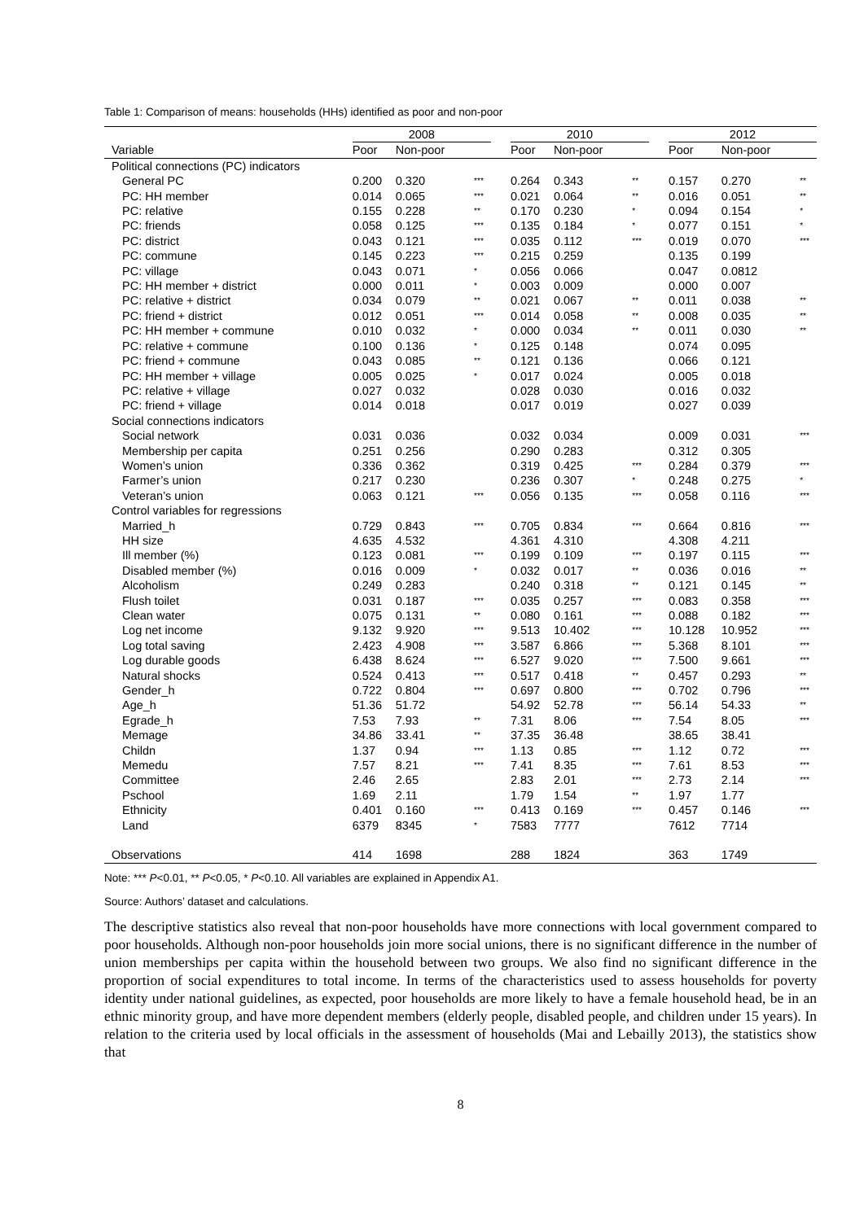Table 1: Comparison of means: households (HHs) identified as poor and non-poor
| | 2008 | | | | 2010 | | | | 2012 | | |
| --- | --- | --- | --- | --- | --- | --- | --- | --- | --- | --- | --- |
| Variable | Poor | Non-poor | | | Poor | Non-poor | | | Poor | Non-poor | |
| Political connections (PC) indicators | | | | | | | | | | | |
| General PC | 0.200 | 0.320 | *** | | 0.264 | 0.343 | ** | | 0.157 | 0.270 | ** |
| PC: HH member | 0.014 | 0.065 | *** | | 0.021 | 0.064 | ** | | 0.016 | 0.051 | ** |
| PC: relative | 0.155 | 0.228 | ** | | 0.170 | 0.230 | * | | 0.094 | 0.154 | * |
| PC: friends | 0.058 | 0.125 | *** | | 0.135 | 0.184 | * | | 0.077 | 0.151 | * |
| PC: district | 0.043 | 0.121 | *** | | 0.035 | 0.112 | *** | | 0.019 | 0.070 | *** |
| PC: commune | 0.145 | 0.223 | *** | | 0.215 | 0.259 | | | 0.135 | 0.199 | |
| PC: village | 0.043 | 0.071 | * | | 0.056 | 0.066 | | | 0.047 | 0.0812 | |
| PC: HH member + district | 0.000 | 0.011 | * | | 0.003 | 0.009 | | | 0.000 | 0.007 | |
| PC: relative + district | 0.034 | 0.079 | ** | | 0.021 | 0.067 | ** | | 0.011 | 0.038 | ** |
| PC: friend + district | 0.012 | 0.051 | *** | | 0.014 | 0.058 | ** | | 0.008 | 0.035 | ** |
| PC: HH member + commune | 0.010 | 0.032 | * | | 0.000 | 0.034 | ** | | 0.011 | 0.030 | ** |
| PC: relative + commune | 0.100 | 0.136 | * | | 0.125 | 0.148 | | | 0.074 | 0.095 | |
| PC: friend + commune | 0.043 | 0.085 | ** | | 0.121 | 0.136 | | | 0.066 | 0.121 | |
| PC: HH member + village | 0.005 | 0.025 | * | | 0.017 | 0.024 | | | 0.005 | 0.018 | |
| PC: relative + village | 0.027 | 0.032 | | | 0.028 | 0.030 | | | 0.016 | 0.032 | |
| PC: friend + village | 0.014 | 0.018 | | | 0.017 | 0.019 | | | 0.027 | 0.039 | |
| Social connections indicators | | | | | | | | | | | |
| Social network | 0.031 | 0.036 | | | 0.032 | 0.034 | | | 0.009 | 0.031 | *** |
| Membership per capita | 0.251 | 0.256 | | | 0.290 | 0.283 | | | 0.312 | 0.305 | |
| Women’s union | 0.336 | 0.362 | | | 0.319 | 0.425 | *** | | 0.284 | 0.379 | *** |
| Farmer’s union | 0.217 | 0.230 | | | 0.236 | 0.307 | * | | 0.248 | 0.275 | * |
| Veteran’s union | 0.063 | 0.121 | *** | | 0.056 | 0.135 | *** | | 0.058 | 0.116 | *** |
| Control variables for regressions | | | | | | | | | | | |
| Married_h | 0.729 | 0.843 | *** | | 0.705 | 0.834 | *** | | 0.664 | 0.816 | *** |
| HH size | 4.635 | 4.532 | | | 4.361 | 4.310 | | | 4.308 | 4.211 | |
| Ill member (%) | 0.123 | 0.081 | *** | | 0.199 | 0.109 | *** | | 0.197 | 0.115 | *** |
| Disabled member (%) | 0.016 | 0.009 | * | | 0.032 | 0.017 | ** | | 0.036 | 0.016 | ** |
| Alcoholism | 0.249 | 0.283 | | | 0.240 | 0.318 | ** | | 0.121 | 0.145 | ** |
| Flush toilet | 0.031 | 0.187 | *** | | 0.035 | 0.257 | *** | | 0.083 | 0.358 | *** |
| Clean water | 0.075 | 0.131 | ** | | 0.080 | 0.161 | *** | | 0.088 | 0.182 | *** |
| Log net income | 9.132 | 9.920 | *** | | 9.513 | 10.402 | *** | | 10.128 | 10.952 | *** |
| Log total saving | 2.423 | 4.908 | *** | | 3.587 | 6.866 | *** | | 5.368 | 8.101 | *** |
| Log durable goods | 6.438 | 8.624 | *** | | 6.527 | 9.020 | *** | | 7.500 | 9.661 | *** |
| Natural shocks | 0.524 | 0.413 | *** | | 0.517 | 0.418 | ** | | 0.457 | 0.293 | ** |
| Gender_h | 0.722 | 0.804 | *** | | 0.697 | 0.800 | *** | | 0.702 | 0.796 | *** |
| Age_h | 51.36 | 51.72 | | | 54.92 | 52.78 | *** | | 56.14 | 54.33 | ** |
| Egrade_h | 7.53 | 7.93 | ** | | 7.31 | 8.06 | *** | | 7.54 | 8.05 | *** |
| Memage | 34.86 | 33.41 | ** | | 37.35 | 36.48 | | | 38.65 | 38.41 | |
| Childn | 1.37 | 0.94 | *** | | 1.13 | 0.85 | *** | | 1.12 | 0.72 | *** |
| Memedu | 7.57 | 8.21 | *** | | 7.41 | 8.35 | *** | | 7.61 | 8.53 | *** |
| Committee | 2.46 | 2.65 | | | 2.83 | 2.01 | *** | | 2.73 | 2.14 | *** |
| Pschool | 1.69 | 2.11 | | | 1.79 | 1.54 | ** | | 1.97 | 1.77 | |
| Ethnicity | 0.401 | 0.160 | *** | | 0.413 | 0.169 | *** | | 0.457 | 0.146 | *** |
| Land | 6379 | 8345 | * | | 7583 | 7777 | | | 7612 | 7714 | |
| Observations | 414 | 1698 | | | 288 | 1824 | | | 363 | 1749 | |
Note: *** P<0.01, ** P<0.05, * P<0.10. All variables are explained in Appendix A1.
Source: Authors’ dataset and calculations.
The descriptive statistics also reveal that non-poor households have more connections with local government compared to poor households. Although non-poor households join more social unions, there is no significant difference in the number of union memberships per capita within the household between two groups. We also find no significant difference in the proportion of social expenditures to total income. In terms of the characteristics used to assess households for poverty identity under national guidelines, as expected, poor households are more likely to have a female household head, be in an ethnic minority group, and have more dependent members (elderly people, disabled people, and children under 15 years). In relation to the criteria used by local officials in the assessment of households (Mai and Lebailly 2013), the statistics show that
8